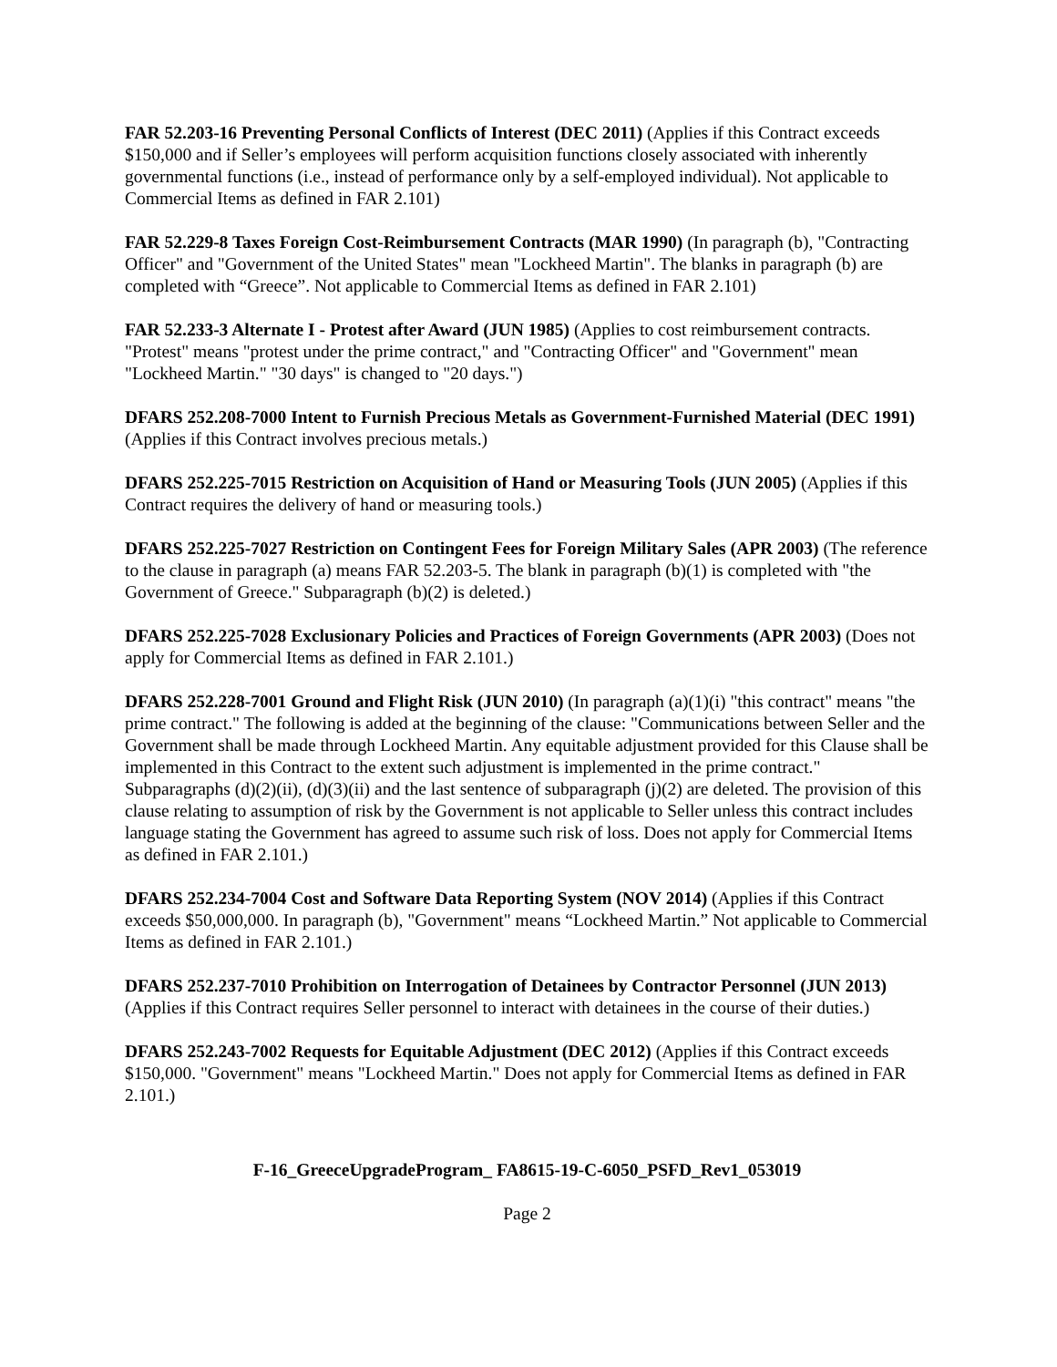FAR 52.203-16 Preventing Personal Conflicts of Interest (DEC 2011) (Applies if this Contract exceeds $150,000 and if Seller’s employees will perform acquisition functions closely associated with inherently governmental functions (i.e., instead of performance only by a self-employed individual). Not applicable to Commercial Items as defined in FAR 2.101)
FAR 52.229-8 Taxes Foreign Cost-Reimbursement Contracts (MAR 1990) (In paragraph (b), "Contracting Officer" and "Government of the United States" mean "Lockheed Martin". The blanks in paragraph (b) are completed with “Greece”. Not applicable to Commercial Items as defined in FAR 2.101)
FAR 52.233-3 Alternate I - Protest after Award (JUN 1985) (Applies to cost reimbursement contracts. "Protest" means "protest under the prime contract," and "Contracting Officer" and "Government" mean "Lockheed Martin." "30 days" is changed to "20 days.")
DFARS 252.208-7000 Intent to Furnish Precious Metals as Government-Furnished Material (DEC 1991) (Applies if this Contract involves precious metals.)
DFARS 252.225-7015 Restriction on Acquisition of Hand or Measuring Tools (JUN 2005) (Applies if this Contract requires the delivery of hand or measuring tools.)
DFARS 252.225-7027 Restriction on Contingent Fees for Foreign Military Sales (APR 2003) (The reference to the clause in paragraph (a) means FAR 52.203-5. The blank in paragraph (b)(1) is completed with "the Government of Greece." Subparagraph (b)(2) is deleted.)
DFARS 252.225-7028 Exclusionary Policies and Practices of Foreign Governments (APR 2003) (Does not apply for Commercial Items as defined in FAR 2.101.)
DFARS 252.228-7001 Ground and Flight Risk (JUN 2010) (In paragraph (a)(1)(i) "this contract" means "the prime contract." The following is added at the beginning of the clause: "Communications between Seller and the Government shall be made through Lockheed Martin. Any equitable adjustment provided for this Clause shall be implemented in this Contract to the extent such adjustment is implemented in the prime contract." Subparagraphs (d)(2)(ii), (d)(3)(ii) and the last sentence of subparagraph (j)(2) are deleted. The provision of this clause relating to assumption of risk by the Government is not applicable to Seller unless this contract includes language stating the Government has agreed to assume such risk of loss. Does not apply for Commercial Items as defined in FAR 2.101.)
DFARS 252.234-7004 Cost and Software Data Reporting System (NOV 2014) (Applies if this Contract exceeds $50,000,000. In paragraph (b), "Government" means “Lockheed Martin.” Not applicable to Commercial Items as defined in FAR 2.101.)
DFARS 252.237-7010 Prohibition on Interrogation of Detainees by Contractor Personnel (JUN 2013) (Applies if this Contract requires Seller personnel to interact with detainees in the course of their duties.)
DFARS 252.243-7002 Requests for Equitable Adjustment (DEC 2012) (Applies if this Contract exceeds $150,000. "Government" means "Lockheed Martin." Does not apply for Commercial Items as defined in FAR 2.101.)
F-16_GreeceUpgradeProgram_ FA8615-19-C-6050_PSFD_Rev1_053019
Page 2